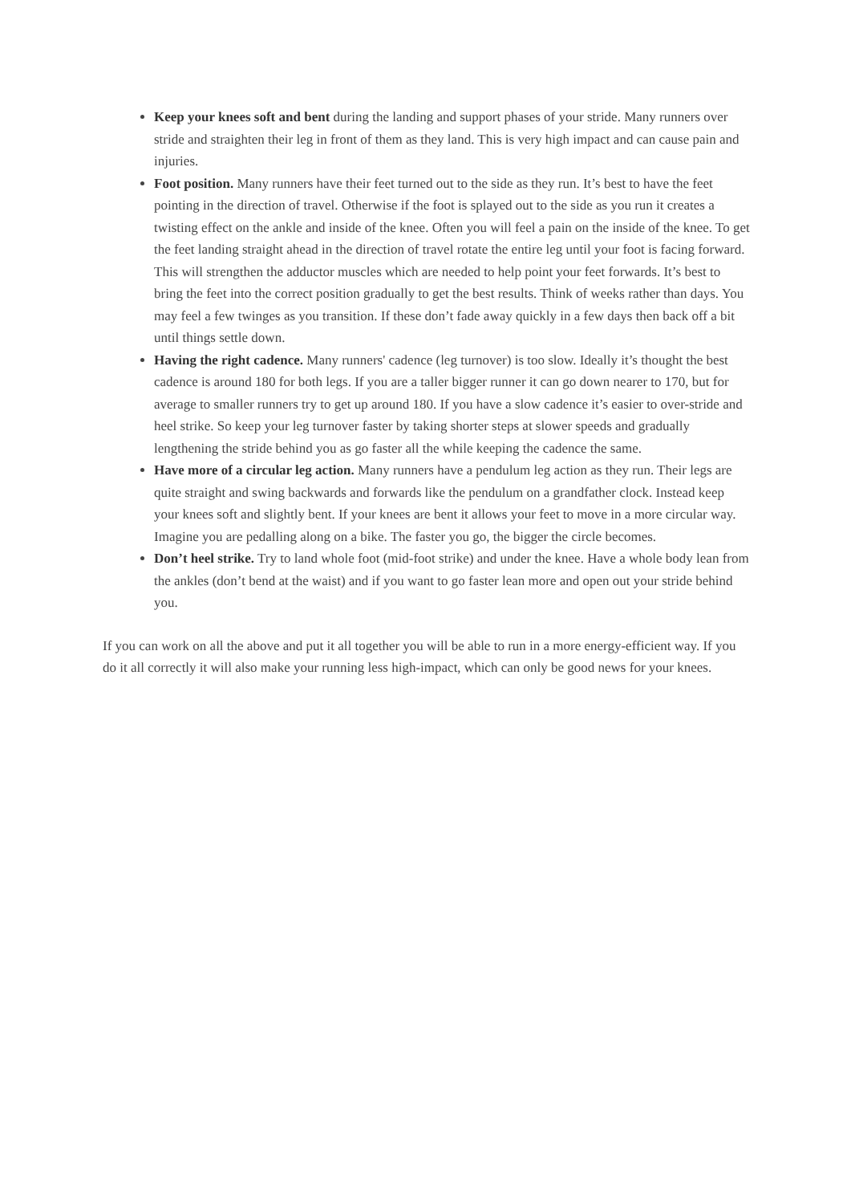Keep your knees soft and bent during the landing and support phases of your stride. Many runners over stride and straighten their leg in front of them as they land. This is very high impact and can cause pain and injuries.
Foot position. Many runners have their feet turned out to the side as they run. It’s best to have the feet pointing in the direction of travel. Otherwise if the foot is splayed out to the side as you run it creates a twisting effect on the ankle and inside of the knee. Often you will feel a pain on the inside of the knee. To get the feet landing straight ahead in the direction of travel rotate the entire leg until your foot is facing forward. This will strengthen the adductor muscles which are needed to help point your feet forwards. It’s best to bring the feet into the correct position gradually to get the best results. Think of weeks rather than days. You may feel a few twinges as you transition. If these don’t fade away quickly in a few days then back off a bit until things settle down.
Having the right cadence. Many runners' cadence (leg turnover) is too slow. Ideally it’s thought the best cadence is around 180 for both legs. If you are a taller bigger runner it can go down nearer to 170, but for average to smaller runners try to get up around 180. If you have a slow cadence it’s easier to over-stride and heel strike. So keep your leg turnover faster by taking shorter steps at slower speeds and gradually lengthening the stride behind you as go faster all the while keeping the cadence the same.
Have more of a circular leg action. Many runners have a pendulum leg action as they run. Their legs are quite straight and swing backwards and forwards like the pendulum on a grandfather clock. Instead keep your knees soft and slightly bent. If your knees are bent it allows your feet to move in a more circular way. Imagine you are pedalling along on a bike. The faster you go, the bigger the circle becomes.
Don’t heel strike. Try to land whole foot (mid-foot strike) and under the knee. Have a whole body lean from the ankles (don’t bend at the waist) and if you want to go faster lean more and open out your stride behind you.
If you can work on all the above and put it all together you will be able to run in a more energy-efficient way. If you do it all correctly it will also make your running less high-impact, which can only be good news for your knees.